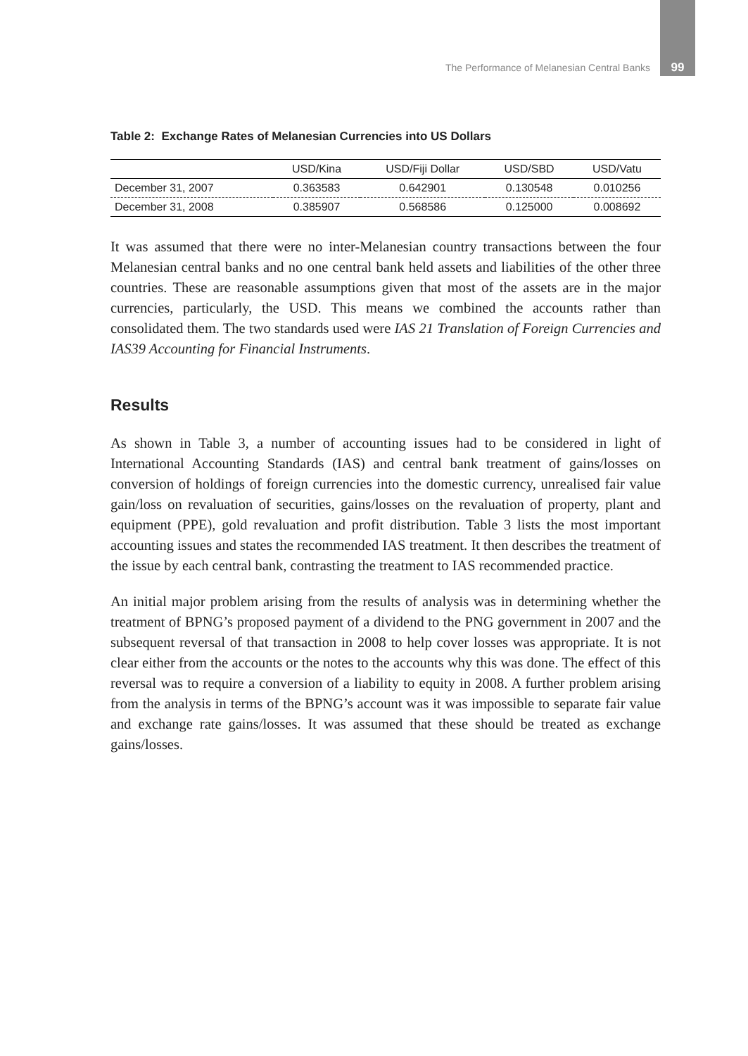The Performance of Melanesian Central Banks 99
Table 2: Exchange Rates of Melanesian Currencies into US Dollars
| | USD/Kina | USD/Fiji Dollar | USD/SBD | USD/Vatu |
| --- | --- | --- | --- | --- |
| December 31, 2007 | 0.363583 | 0.642901 | 0.130548 | 0.010256 |
| December 31, 2008 | 0.385907 | 0.568586 | 0.125000 | 0.008692 |
It was assumed that there were no inter-Melanesian country transactions between the four Melanesian central banks and no one central bank held assets and liabilities of the other three countries. These are reasonable assumptions given that most of the assets are in the major currencies, particularly, the USD. This means we combined the accounts rather than consolidated them. The two standards used were IAS 21 Translation of Foreign Currencies and IAS39 Accounting for Financial Instruments.
Results
As shown in Table 3, a number of accounting issues had to be considered in light of International Accounting Standards (IAS) and central bank treatment of gains/losses on conversion of holdings of foreign currencies into the domestic currency, unrealised fair value gain/loss on revaluation of securities, gains/losses on the revaluation of property, plant and equipment (PPE), gold revaluation and profit distribution. Table 3 lists the most important accounting issues and states the recommended IAS treatment. It then describes the treatment of the issue by each central bank, contrasting the treatment to IAS recommended practice.
An initial major problem arising from the results of analysis was in determining whether the treatment of BPNG’s proposed payment of a dividend to the PNG government in 2007 and the subsequent reversal of that transaction in 2008 to help cover losses was appropriate. It is not clear either from the accounts or the notes to the accounts why this was done. The effect of this reversal was to require a conversion of a liability to equity in 2008. A further problem arising from the analysis in terms of the BPNG’s account was it was impossible to separate fair value and exchange rate gains/losses. It was assumed that these should be treated as exchange gains/losses.